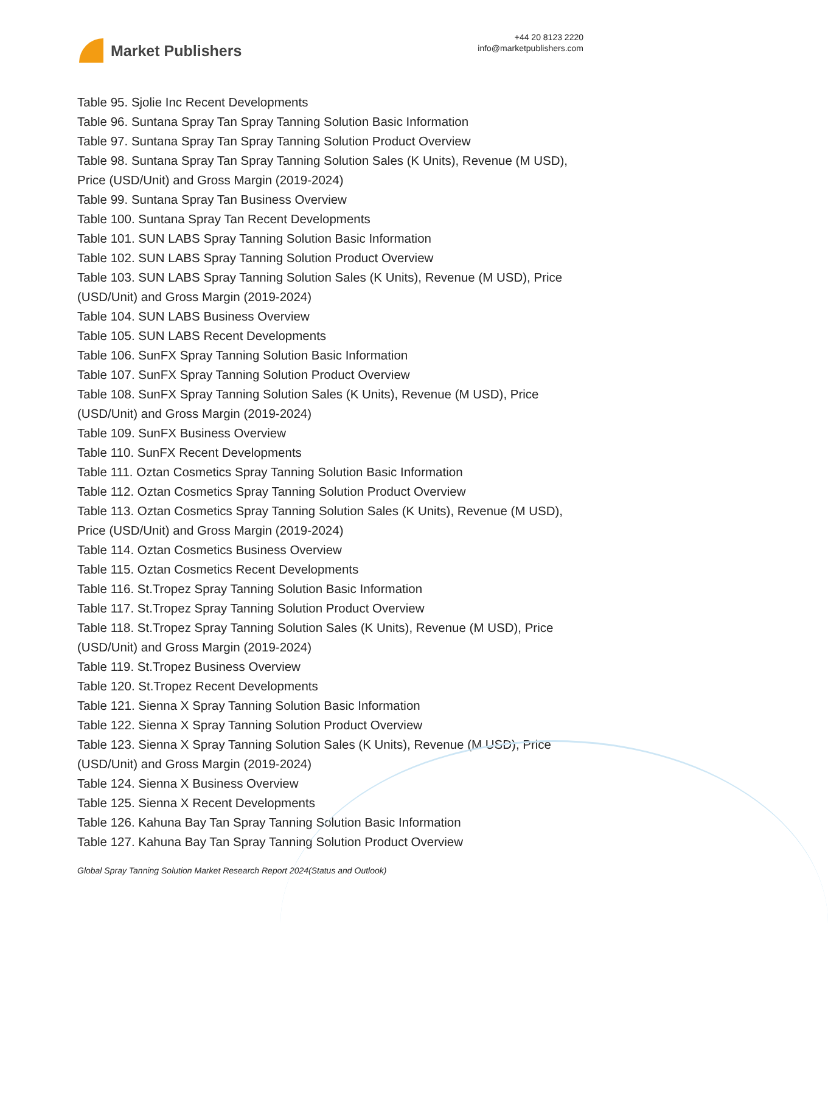Market Publishers
+44 20 8123 2220
info@marketpublishers.com
Table 95. Sjolie Inc Recent Developments
Table 96. Suntana Spray Tan Spray Tanning Solution Basic Information
Table 97. Suntana Spray Tan Spray Tanning Solution Product Overview
Table 98. Suntana Spray Tan Spray Tanning Solution Sales (K Units), Revenue (M USD), Price (USD/Unit) and Gross Margin (2019-2024)
Table 99. Suntana Spray Tan Business Overview
Table 100. Suntana Spray Tan Recent Developments
Table 101. SUN LABS Spray Tanning Solution Basic Information
Table 102. SUN LABS Spray Tanning Solution Product Overview
Table 103. SUN LABS Spray Tanning Solution Sales (K Units), Revenue (M USD), Price (USD/Unit) and Gross Margin (2019-2024)
Table 104. SUN LABS Business Overview
Table 105. SUN LABS Recent Developments
Table 106. SunFX Spray Tanning Solution Basic Information
Table 107. SunFX Spray Tanning Solution Product Overview
Table 108. SunFX Spray Tanning Solution Sales (K Units), Revenue (M USD), Price (USD/Unit) and Gross Margin (2019-2024)
Table 109. SunFX Business Overview
Table 110. SunFX Recent Developments
Table 111. Oztan Cosmetics Spray Tanning Solution Basic Information
Table 112. Oztan Cosmetics Spray Tanning Solution Product Overview
Table 113. Oztan Cosmetics Spray Tanning Solution Sales (K Units), Revenue (M USD), Price (USD/Unit) and Gross Margin (2019-2024)
Table 114. Oztan Cosmetics Business Overview
Table 115. Oztan Cosmetics Recent Developments
Table 116. St.Tropez Spray Tanning Solution Basic Information
Table 117. St.Tropez Spray Tanning Solution Product Overview
Table 118. St.Tropez Spray Tanning Solution Sales (K Units), Revenue (M USD), Price (USD/Unit) and Gross Margin (2019-2024)
Table 119. St.Tropez Business Overview
Table 120. St.Tropez Recent Developments
Table 121. Sienna X Spray Tanning Solution Basic Information
Table 122. Sienna X Spray Tanning Solution Product Overview
Table 123. Sienna X Spray Tanning Solution Sales (K Units), Revenue (M USD), Price (USD/Unit) and Gross Margin (2019-2024)
Table 124. Sienna X Business Overview
Table 125. Sienna X Recent Developments
Table 126. Kahuna Bay Tan Spray Tanning Solution Basic Information
Table 127. Kahuna Bay Tan Spray Tanning Solution Product Overview
Global Spray Tanning Solution Market Research Report 2024(Status and Outlook)